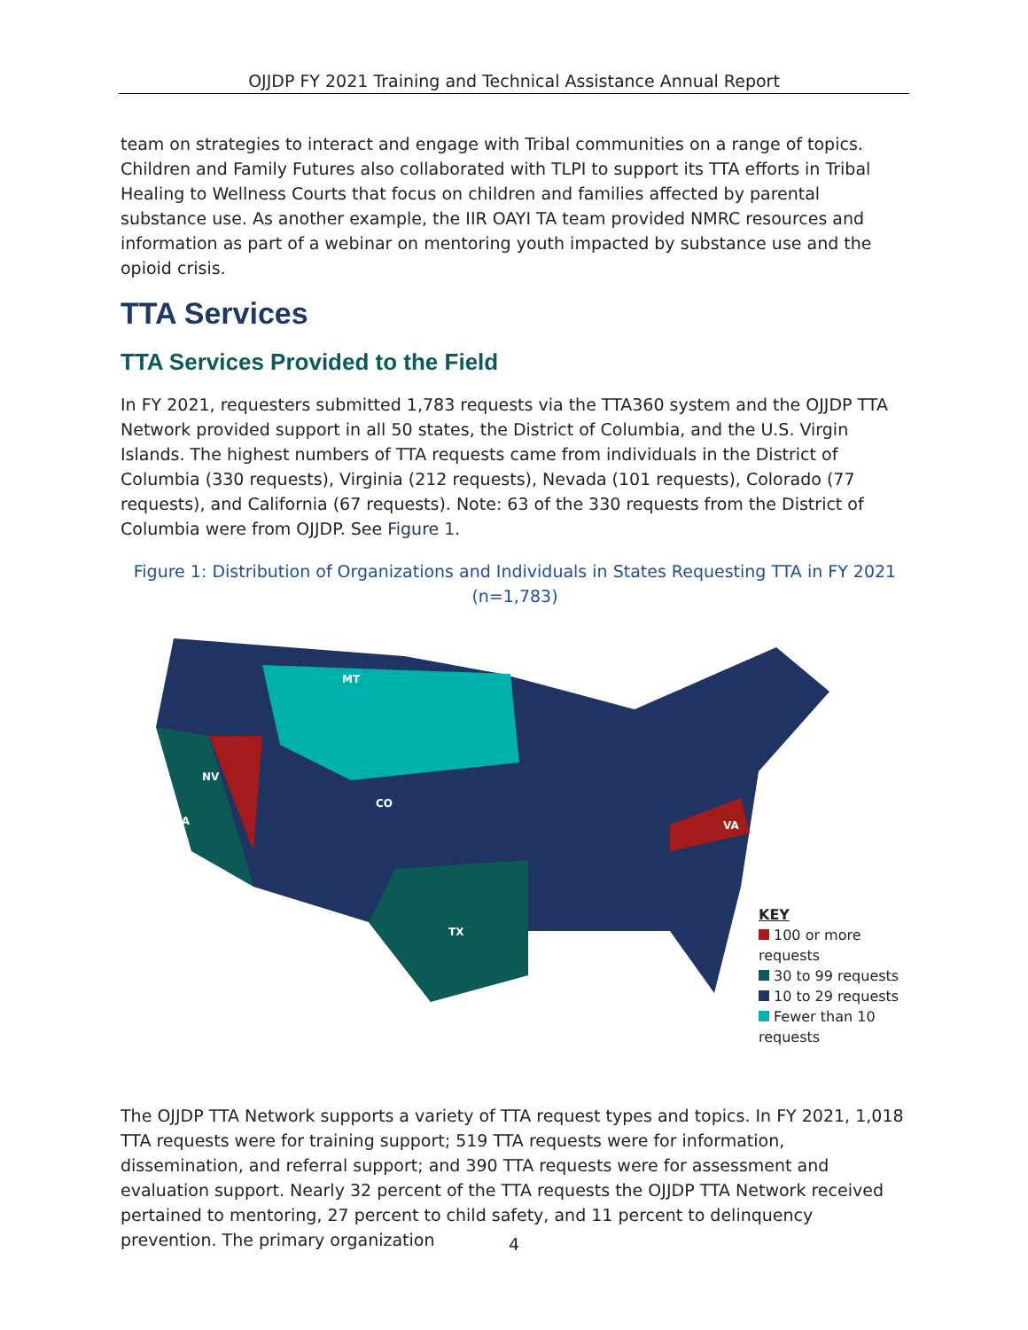OJJDP FY 2021 Training and Technical Assistance Annual Report
team on strategies to interact and engage with Tribal communities on a range of topics. Children and Family Futures also collaborated with TLPI to support its TTA efforts in Tribal Healing to Wellness Courts that focus on children and families affected by parental substance use. As another example, the IIR OAYI TA team provided NMRC resources and information as part of a webinar on mentoring youth impacted by substance use and the opioid crisis.
TTA Services
TTA Services Provided to the Field
In FY 2021, requesters submitted 1,783 requests via the TTA360 system and the OJJDP TTA Network provided support in all 50 states, the District of Columbia, and the U.S. Virgin Islands. The highest numbers of TTA requests came from individuals in the District of Columbia (330 requests), Virginia (212 requests), Nevada (101 requests), Colorado (77 requests), and California (67 requests). Note: 63 of the 330 requests from the District of Columbia were from OJJDP. See Figure 1.
Figure 1: Distribution of Organizations and Individuals in States Requesting TTA in FY 2021
(n=1,783)
NV
CO
VA
CA
TX
MT
KEY
100 or more requests
30 to 99 requests
10 to 29 requests
Fewer than 10 requests
The OJJDP TTA Network supports a variety of TTA request types and topics. In FY 2021, 1,018 TTA requests were for training support; 519 TTA requests were for information, dissemination, and referral support; and 390 TTA requests were for assessment and evaluation support. Nearly 32 percent of the TTA requests the OJJDP TTA Network received pertained to mentoring, 27 percent to child safety, and 11 percent to delinquency prevention. The primary organization
4